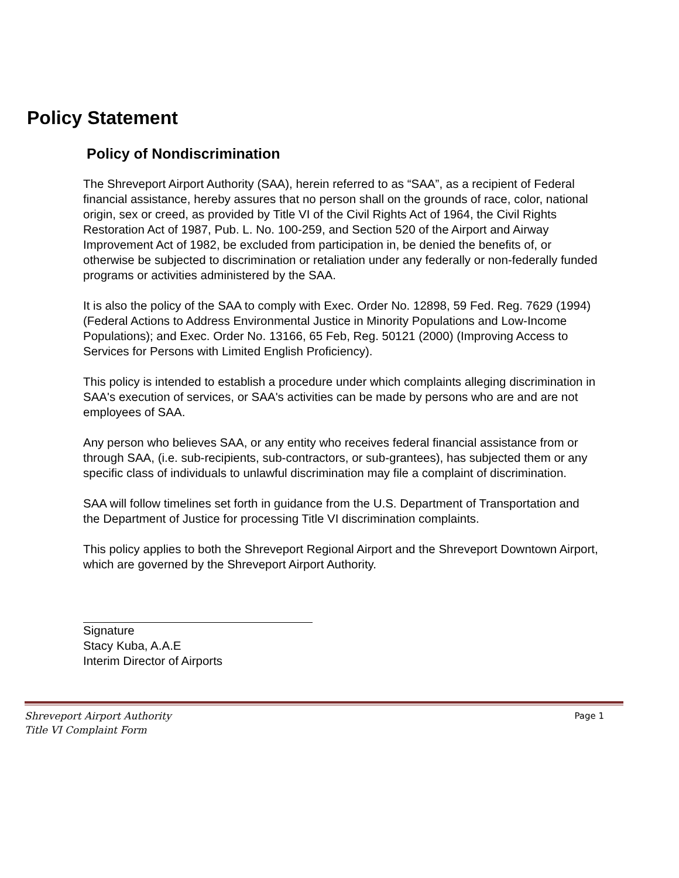Policy Statement
Policy of Nondiscrimination
The Shreveport Airport Authority (SAA), herein referred to as “SAA”, as a recipient of Federal financial assistance, hereby assures that no person shall on the grounds of race, color, national origin, sex or creed, as provided by Title VI of the Civil Rights Act of 1964, the Civil Rights Restoration Act of 1987, Pub. L. No. 100-259, and Section 520 of the Airport and Airway Improvement Act of 1982, be excluded from participation in, be denied the benefits of, or otherwise be subjected to discrimination or retaliation under any federally or non-federally funded programs or activities administered by the SAA.
It is also the policy of the SAA to comply with Exec. Order No. 12898, 59 Fed. Reg. 7629 (1994) (Federal Actions to Address Environmental Justice in Minority Populations and Low-Income Populations); and Exec. Order No. 13166, 65 Feb, Reg. 50121 (2000) (Improving Access to Services for Persons with Limited English Proficiency).
This policy is intended to establish a procedure under which complaints alleging discrimination in SAA's execution of services, or SAA's activities can be made by persons who are and are not employees of SAA.
Any person who believes SAA, or any entity who receives federal financial assistance from or through SAA, (i.e. sub-recipients, sub-contractors, or sub-grantees), has subjected them or any specific class of individuals to unlawful discrimination may file a complaint of discrimination.
SAA will follow timelines set forth in guidance from the U.S. Department of Transportation and the Department of Justice for processing Title VI discrimination complaints.
This policy applies to both the Shreveport Regional Airport and the Shreveport Downtown Airport, which are governed by the Shreveport Airport Authority.
Signature
Stacy Kuba, A.A.E
Interim Director of Airports
Shreveport Airport Authority
Title VI Complaint Form
Page 1